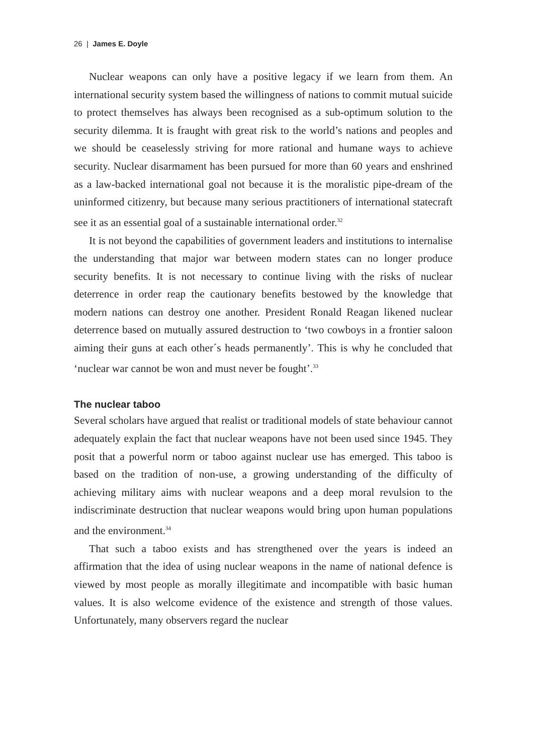26 | James E. Doyle
Nuclear weapons can only have a positive legacy if we learn from them. An international security system based the willingness of nations to commit mutual suicide to protect themselves has always been recognised as a sub-optimum solution to the security dilemma. It is fraught with great risk to the world’s nations and peoples and we should be ceaselessly striving for more rational and humane ways to achieve security. Nuclear disarmament has been pursued for more than 60 years and enshrined as a law-backed international goal not because it is the moralistic pipe-dream of the uninformed citizenry, but because many serious practitioners of international statecraft see it as an essential goal of a sustainable international order.<sup>32</sup>
It is not beyond the capabilities of government leaders and institutions to internalise the understanding that major war between modern states can no longer produce security benefits. It is not necessary to continue living with the risks of nuclear deterrence in order reap the cautionary benefits bestowed by the knowledge that modern nations can destroy one another. President Ronald Reagan likened nuclear deterrence based on mutually assured destruction to ‘two cowboys in a frontier saloon aiming their guns at each other´s heads permanently’. This is why he concluded that ‘nuclear war cannot be won and must never be fought’.<sup>33</sup>
The nuclear taboo
Several scholars have argued that realist or traditional models of state behaviour cannot adequately explain the fact that nuclear weapons have not been used since 1945. They posit that a powerful norm or taboo against nuclear use has emerged. This taboo is based on the tradition of non-use, a growing understanding of the difficulty of achieving military aims with nuclear weapons and a deep moral revulsion to the indiscriminate destruction that nuclear weapons would bring upon human populations and the environment.<sup>34</sup>
That such a taboo exists and has strengthened over the years is indeed an affirmation that the idea of using nuclear weapons in the name of national defence is viewed by most people as morally illegitimate and incompatible with basic human values. It is also welcome evidence of the existence and strength of those values. Unfortunately, many observers regard the nuclear